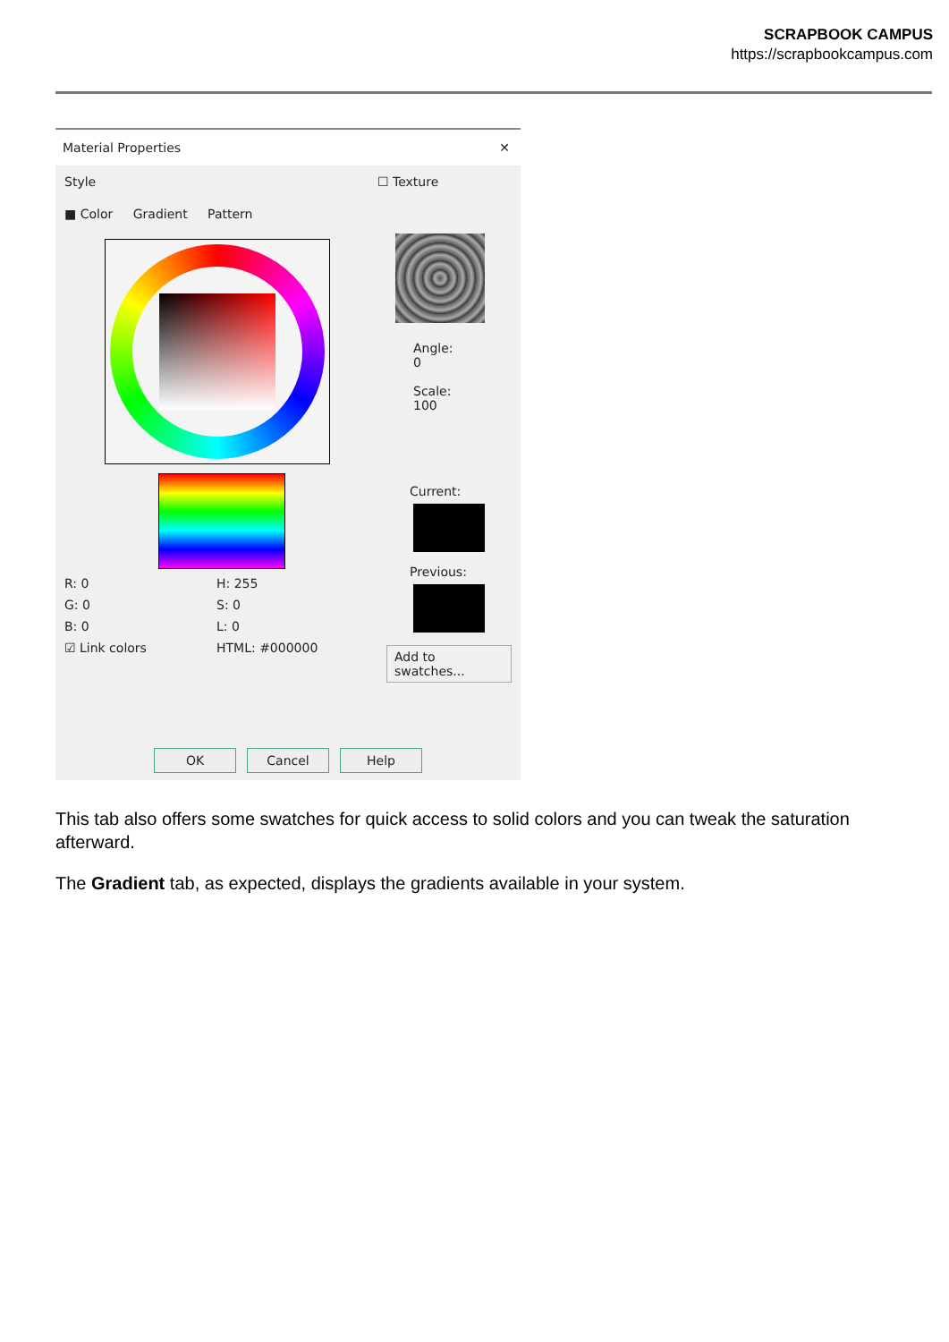SCRAPBOOK CAMPUS
https://scrapbookcampus.com
Material Properties ✕
Style
■ Color Gradient Pattern
R: 0 H: 255
G: 0 S: 0
B: 0 L: 0
☑ Link colors HTML: #000000
☐ Texture
Angle:
0
Scale:
100
Current:
Previous:
Add to swatches...
OK Cancel Help
This tab also offers some swatches for quick access to solid colors and you can tweak the saturation afterward.
The Gradient tab, as expected, displays the gradients available in your system.